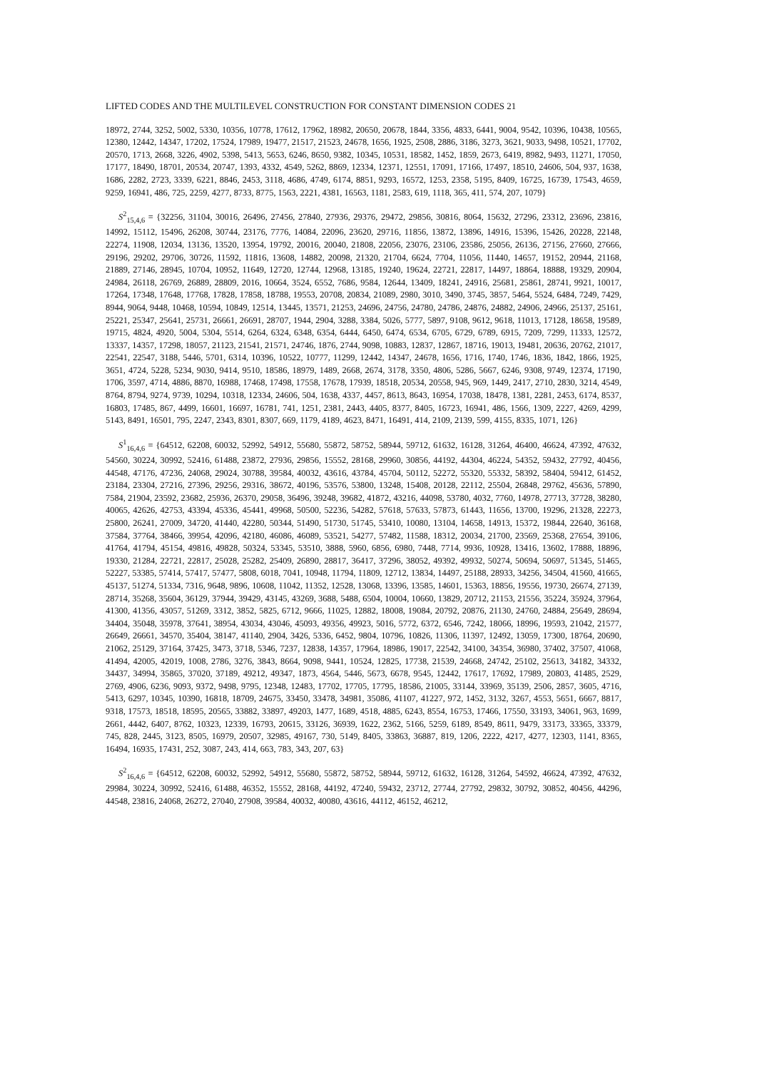LIFTED CODES AND THE MULTILEVEL CONSTRUCTION FOR CONSTANT DIMENSION CODES 21
18972, 2744, 3252, 5002, 5330, 10356, 10778, 17612, 17962, 18982, 20650, 20678, 1844, 3356, 4833, 6441, 9004, 9542, 10396, 10438, 10565, 12380, 12442, 14347, 17202, 17524, 17989, 19477, 21517, 21523, 24678, 1656, 1925, 2508, 2886, 3186, 3273, 3621, 9033, 9498, 10521, 17702, 20570, 1713, 2668, 3226, 4902, 5398, 5413, 5653, 6246, 8650, 9382, 10345, 10531, 18582, 1452, 1859, 2673, 6419, 8982, 9493, 11271, 17050, 17177, 18490, 18701, 20534, 20747, 1393, 4332, 4549, 5262, 8869, 12334, 12371, 12551, 17091, 17166, 17497, 18510, 24606, 504, 937, 1638, 1686, 2282, 2723, 3339, 6221, 8846, 2453, 3118, 4686, 4749, 6174, 8851, 9293, 16572, 1253, 2358, 5195, 8409, 16725, 16739, 17543, 4659, 9259, 16941, 486, 725, 2259, 4277, 8733, 8775, 1563, 2221, 4381, 16563, 1181, 2583, 619, 1118, 365, 411, 574, 207, 1079}
S<sup>2</sup><sub>15,4,6</sub> = {32256, 31104, 30016, 26496, 27456, 27840, 27936, 29376, 29472, 29856, 30816, 8064, 15632, 27296, 23312, 23696, 23816, 14992, 15112, 15496, 26208, 30744, 23176, 7776, 14084, 22096, 23620, 29716, 11856, 13872, 13896, 14916, 15396, 15426, 20228, 22148, 22274, 11908, 12034, 13136, 13520, 13954, 19792, 20016, 20040, 21808, 22056, 23076, 23106, 23586, 25056, 26136, 27156, 27660, 27666, 29196, 29202, 29706, 30726, 11592, 11816, 13608, 14882, 20098, 21320, 21704, 6624, 7704, 11056, 11440, 14657, 19152, 20944, 21168, 21889, 27146, 28945, 10704, 10952, 11649, 12720, 12744, 12968, 13185, 19240, 19624, 22721, 22817, 14497, 18864, 18888, 19329, 20904, 24984, 26118, 26769, 26889, 28809, 2016, 10664, 3524, 6552, 7686, 9584, 12644, 13409, 18241, 24916, 25681, 25861, 28741, 9921, 10017, 17264, 17348, 17648, 17768, 17828, 17858, 18788, 19553, 20708, 20834, 21089, 2980, 3010, 3490, 3745, 3857, 5464, 5524, 6484, 7249, 7429, 8944, 9064, 9448, 10468, 10594, 10849, 12514, 13445, 13571, 21253, 24696, 24756, 24780, 24786, 24876, 24882, 24906, 24966, 25137, 25161, 25221, 25347, 25641, 25731, 26661, 26691, 28707, 1944, 2904, 3288, 3384, 5026, 5777, 5897, 9108, 9612, 9618, 11013, 17128, 18658, 19589, 19715, 4824, 4920, 5004, 5304, 5514, 6264, 6324, 6348, 6354, 6444, 6450, 6474, 6534, 6705, 6729, 6789, 6915, 7209, 7299, 11333, 12572, 13337, 14357, 17298, 18057, 21123, 21541, 21571, 24746, 1876, 2744, 9098, 10883, 12837, 12867, 18716, 19013, 19481, 20636, 20762, 21017, 22541, 22547, 3188, 5446, 5701, 6314, 10396, 10522, 10777, 11299, 12442, 14347, 24678, 1656, 1716, 1740, 1746, 1836, 1842, 1866, 1925, 3651, 4724, 5228, 5234, 9030, 9414, 9510, 18586, 18979, 1489, 2668, 2674, 3178, 3350, 4806, 5286, 5667, 6246, 9308, 9749, 12374, 17190, 1706, 3597, 4714, 4886, 8870, 16988, 17468, 17498, 17558, 17678, 17939, 18518, 20534, 20558, 945, 969, 1449, 2417, 2710, 2830, 3214, 4549, 8764, 8794, 9274, 9739, 10294, 10318, 12334, 24606, 504, 1638, 4337, 4457, 8613, 8643, 16954, 17038, 18478, 1381, 2281, 2453, 6174, 8537, 16803, 17485, 867, 4499, 16601, 16697, 16781, 741, 1251, 2381, 2443, 4405, 8377, 8405, 16723, 16941, 486, 1566, 1309, 2227, 4269, 4299, 5143, 8491, 16501, 795, 2247, 2343, 8301, 8307, 669, 1179, 4189, 4623, 8471, 16491, 414, 2109, 2139, 599, 4155, 8335, 1071, 126}
S<sup>1</sup><sub>16,4,6</sub> = {64512, 62208, 60032, 52992, 54912, 55680, 55872, 58752, 58944, 59712, 61632, 16128, 31264, 46400, 46624, 47392, 47632, 54560, 30224, 30992, 52416, 61488, 23872, 27936, 29856, 15552, 28168, 29960, 30856, 44192, 44304, 46224, 54352, 59432, 27792, 40456, 44548, 47176, 47236, 24068, 29024, 30788, 39584, 40032, 43616, 43784, 45704, 50112, 52272, 55320, 55332, 58392, 58404, 59412, 61452, 23184, 23304, 27216, 27396, 29256, 29316, 38672, 40196, 53576, 53800, 13248, 15408, 20128, 22112, 25504, 26848, 29762, 45636, 57890, 7584, 21904, 23592, 23682, 25936, 26370, 29058, 36496, 39248, 39682, 41872, 43216, 44098, 53780, 4032, 7760, 14978, 27713, 37728, 38280, 40065, 42626, 42753, 43394, 45336, 45441, 49968, 50500, 52236, 54282, 57618, 57633, 57873, 61443, 11656, 13700, 19296, 21328, 22273, 25800, 26241, 27009, 34720, 41440, 42280, 50344, 51490, 51730, 51745, 53410, 10080, 13104, 14658, 14913, 15372, 19844, 22640, 36168, 37584, 37764, 38466, 39954, 42096, 42180, 46086, 46089, 53521, 54277, 57482, 11588, 18312, 20034, 21700, 23569, 25368, 27654, 39106, 41764, 41794, 45154, 49816, 49828, 50324, 53345, 53510, 3888, 5960, 6856, 6980, 7448, 7714, 9936, 10928, 13416, 13602, 17888, 18896, 19330, 21284, 22721, 22817, 25028, 25282, 25409, 26890, 28817, 36417, 37296, 38052, 49392, 49932, 50274, 50694, 50697, 51345, 51465, 52227, 53385, 57414, 57417, 57477, 5808, 6018, 7041, 10948, 11794, 11809, 12712, 13834, 14497, 25188, 28933, 34256, 34504, 41560, 41665, 45137, 51274, 51334, 7316, 9648, 9896, 10608, 11042, 11352, 12528, 13068, 13396, 13585, 14601, 15363, 18856, 19556, 19730, 26674, 27139, 28714, 35268, 35604, 36129, 37944, 39429, 43145, 43269, 3688, 5488, 6504, 10004, 10660, 13829, 20712, 21153, 21556, 35224, 35924, 37964, 41300, 41356, 43057, 51269, 3312, 3852, 5825, 6712, 9666, 11025, 12882, 18008, 19084, 20792, 20876, 21130, 24760, 24884, 25649, 28694, 34404, 35048, 35978, 37641, 38954, 43034, 43046, 45093, 49356, 49923, 5016, 5772, 6372, 6546, 7242, 18066, 18996, 19593, 21042, 21577, 26649, 26661, 34570, 35404, 38147, 41140, 2904, 3426, 5336, 6452, 9804, 10796, 10826, 11306, 11397, 12492, 13059, 17300, 18764, 20690, 21062, 25129, 37164, 37425, 3473, 3718, 5346, 7237, 12838, 14357, 17964, 18986, 19017, 22542, 34100, 34354, 36980, 37402, 37507, 41068, 41494, 42005, 42019, 1008, 2786, 3276, 3843, 8664, 9098, 9441, 10524, 12825, 17738, 21539, 24668, 24742, 25102, 25613, 34182, 34332, 34437, 34994, 35865, 37020, 37189, 49212, 49347, 1873, 4564, 5446, 5673, 6678, 9545, 12442, 17617, 17692, 17989, 20803, 41485, 2529, 2769, 4906, 6236, 9093, 9372, 9498, 9795, 12348, 12483, 17702, 17705, 17795, 18586, 21005, 33144, 33969, 35139, 2506, 2857, 3605, 4716, 5413, 6297, 10345, 10390, 16818, 18709, 24675, 33450, 33478, 34981, 35086, 41107, 41227, 972, 1452, 3132, 3267, 4553, 5651, 6667, 8817, 9318, 17573, 18518, 18595, 20565, 33882, 33897, 49203, 1477, 1689, 4518, 4885, 6243, 8554, 16753, 17466, 17550, 33193, 34061, 963, 1699, 2661, 4442, 6407, 8762, 10323, 12339, 16793, 20615, 33126, 36939, 1622, 2362, 5166, 5259, 6189, 8549, 8611, 9479, 33173, 33365, 33379, 745, 828, 2445, 3123, 8505, 16979, 20507, 32985, 49167, 730, 5149, 8405, 33863, 36887, 819, 1206, 2222, 4217, 4277, 12303, 1141, 8365, 16494, 16935, 17431, 252, 3087, 243, 414, 663, 783, 343, 207, 63}
S<sup>2</sup><sub>16,4,6</sub> = {64512, 62208, 60032, 52992, 54912, 55680, 55872, 58752, 58944, 59712, 61632, 16128, 31264, 54592, 46624, 47392, 47632, 29984, 30224, 30992, 52416, 61488, 46352, 15552, 28168, 44192, 47240, 59432, 23712, 27744, 27792, 29832, 30792, 30852, 40456, 44296, 44548, 23816, 24068, 26272, 27040, 27908, 39584, 40032, 40080, 43616, 44112, 46152, 46212,